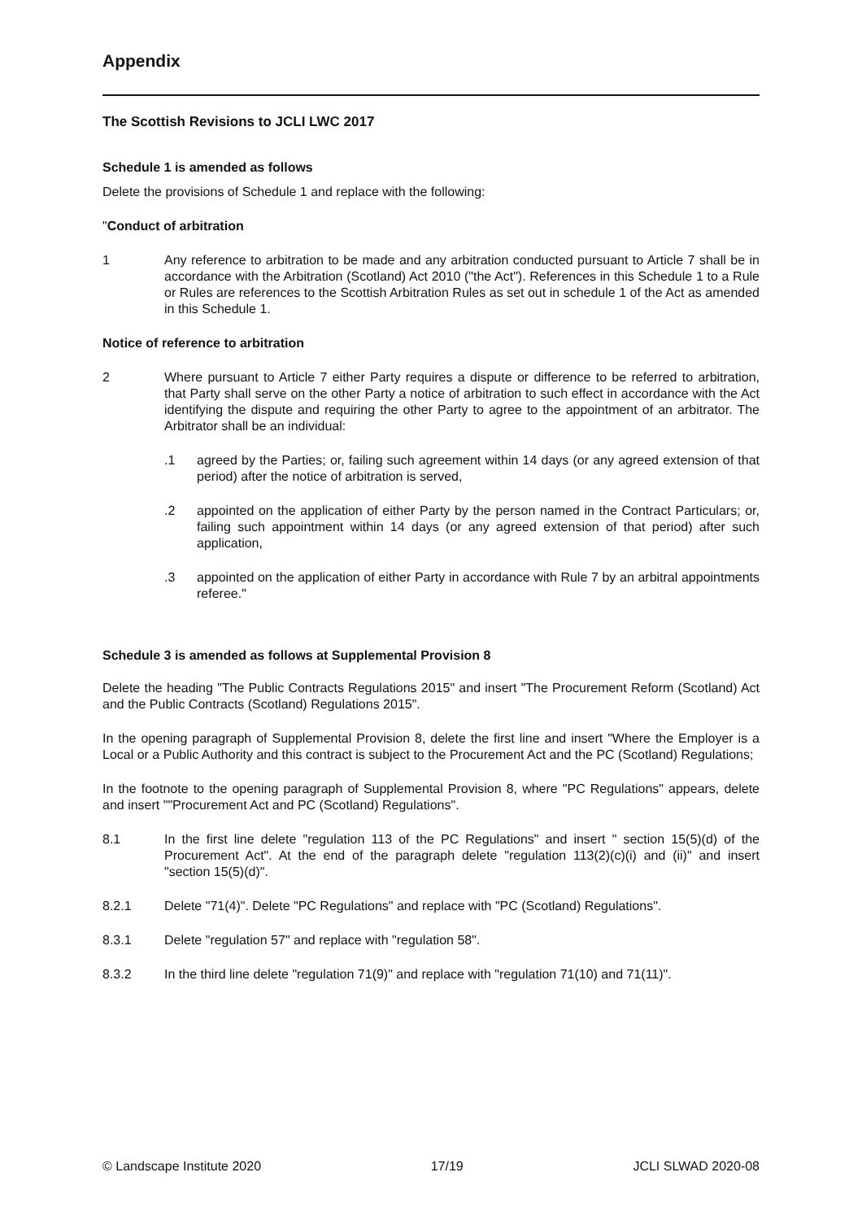Appendix
The Scottish Revisions to JCLI LWC 2017
Schedule 1 is amended as follows
Delete the provisions of Schedule 1 and replace with the following:
"Conduct of arbitration
1 Any reference to arbitration to be made and any arbitration conducted pursuant to Article 7 shall be in accordance with the Arbitration (Scotland) Act 2010 ("the Act"). References in this Schedule 1 to a Rule or Rules are references to the Scottish Arbitration Rules as set out in schedule 1 of the Act as amended in this Schedule 1.
Notice of reference to arbitration
2 Where pursuant to Article 7 either Party requires a dispute or difference to be referred to arbitration, that Party shall serve on the other Party a notice of arbitration to such effect in accordance with the Act identifying the dispute and requiring the other Party to agree to the appointment of an arbitrator. The Arbitrator shall be an individual:
.1 agreed by the Parties; or, failing such agreement within 14 days (or any agreed extension of that period) after the notice of arbitration is served,
.2 appointed on the application of either Party by the person named in the Contract Particulars; or, failing such appointment within 14 days (or any agreed extension of that period) after such application,
.3 appointed on the application of either Party in accordance with Rule 7 by an arbitral appointments referee."
Schedule 3 is amended as follows at Supplemental Provision 8
Delete the heading "The Public Contracts Regulations 2015" and insert "The Procurement Reform (Scotland) Act and the Public Contracts (Scotland) Regulations 2015".
In the opening paragraph of Supplemental Provision 8, delete the first line and insert "Where the Employer is a Local or a Public Authority and this contract is subject to the Procurement Act and the PC (Scotland) Regulations;
In the footnote to the opening paragraph of Supplemental Provision 8, where "PC Regulations" appears, delete and insert ""Procurement Act and PC (Scotland) Regulations".
8.1 In the first line delete "regulation 113 of the PC Regulations" and insert " section 15(5)(d) of the Procurement Act". At the end of the paragraph delete "regulation 113(2)(c)(i) and (ii)" and insert "section 15(5)(d)".
8.2.1 Delete "71(4)". Delete "PC Regulations" and replace with "PC (Scotland) Regulations".
8.3.1 Delete "regulation 57" and replace with "regulation 58".
8.3.2 In the third line delete "regulation 71(9)" and replace with "regulation 71(10) and 71(11)".
© Landscape Institute 2020 17/19 JCLI SLWAD 2020-08